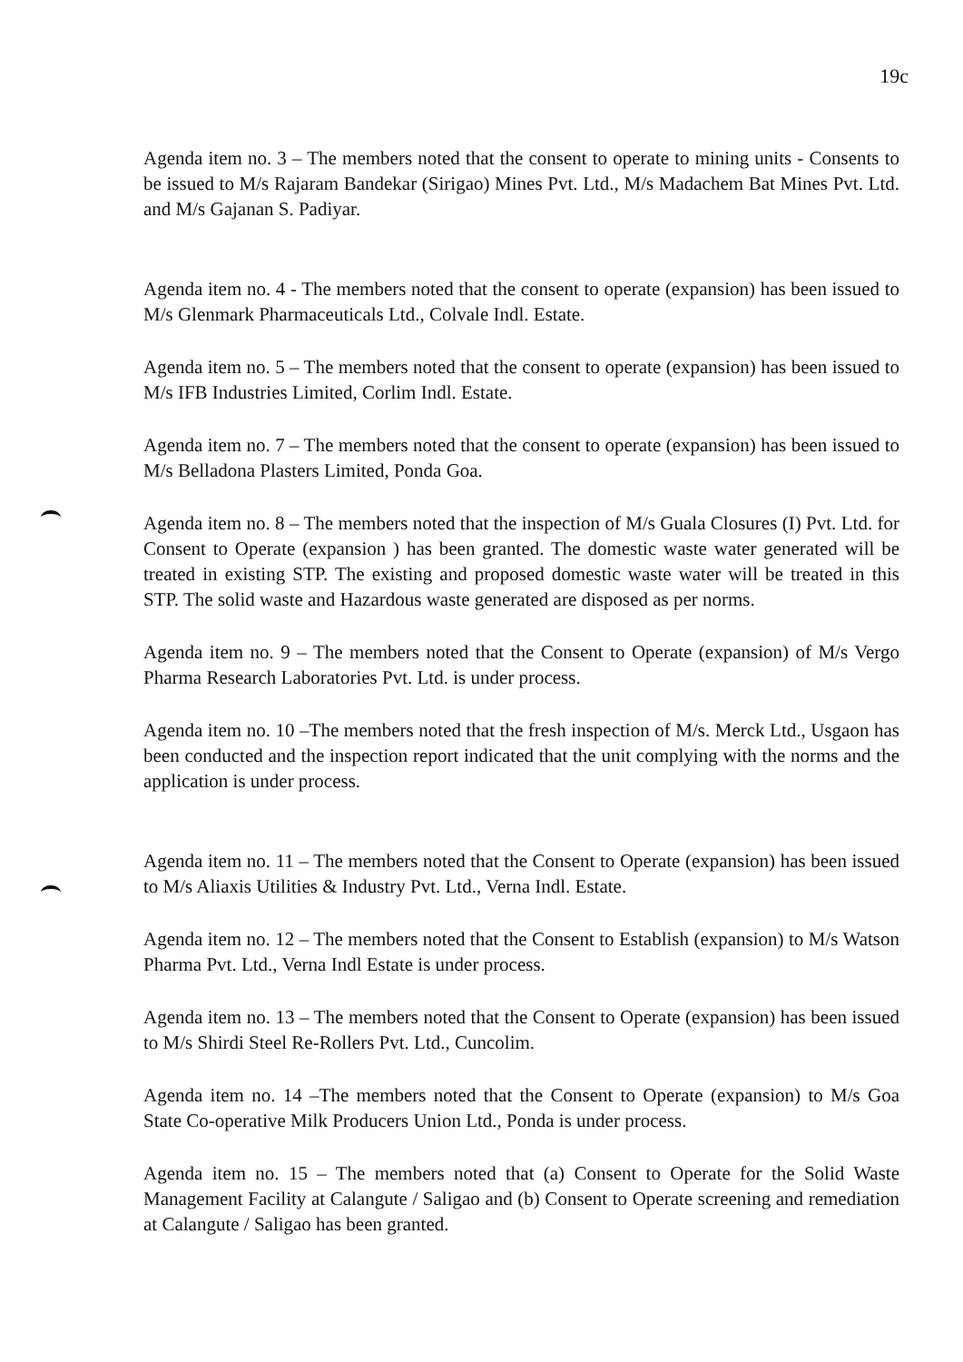19c
Agenda item no. 3 – The members noted that the consent to operate to mining units - Consents to be issued to M/s Rajaram Bandekar (Sirigao) Mines Pvt. Ltd., M/s Madachem Bat Mines Pvt. Ltd. and M/s Gajanan S. Padiyar.
Agenda item no. 4 - The members noted that the consent to operate (expansion) has been issued to M/s Glenmark Pharmaceuticals Ltd., Colvale Indl. Estate.
Agenda item no. 5 – The members noted that the consent to operate (expansion) has been issued to M/s IFB Industries Limited, Corlim Indl. Estate.
Agenda item no. 7 – The members noted that the consent to operate (expansion) has been issued to M/s Belladona Plasters Limited, Ponda Goa.
Agenda item no. 8 – The members noted that the inspection of M/s Guala Closures (I) Pvt. Ltd. for Consent to Operate (expansion ) has been granted. The domestic waste water generated will be treated in existing STP. The existing and proposed domestic waste water will be treated in this STP. The solid waste and Hazardous waste generated are disposed as per norms.
Agenda item no. 9 – The members noted that the Consent to Operate (expansion) of M/s Vergo Pharma Research Laboratories Pvt. Ltd. is under process.
Agenda item no. 10 –The members noted that the fresh inspection of M/s. Merck Ltd., Usgaon has been conducted and the inspection report indicated that the unit complying with the norms and the application is under process.
Agenda item no. 11 – The members noted that the Consent to Operate (expansion) has been issued to M/s Aliaxis Utilities & Industry Pvt. Ltd., Verna Indl. Estate.
Agenda item no. 12 – The members noted that the Consent to Establish (expansion) to M/s Watson Pharma Pvt. Ltd., Verna Indl Estate is under process.
Agenda item no. 13 – The members noted that the Consent to Operate (expansion) has been issued to M/s Shirdi Steel Re-Rollers Pvt. Ltd., Cuncolim.
Agenda item no. 14 –The members noted that the Consent to Operate (expansion) to M/s Goa State Co-operative Milk Producers Union Ltd., Ponda is under process.
Agenda item no. 15 – The members noted that (a) Consent to Operate for the Solid Waste Management Facility at Calangute / Saligao and (b) Consent to Operate screening and remediation at Calangute / Saligao has been granted.